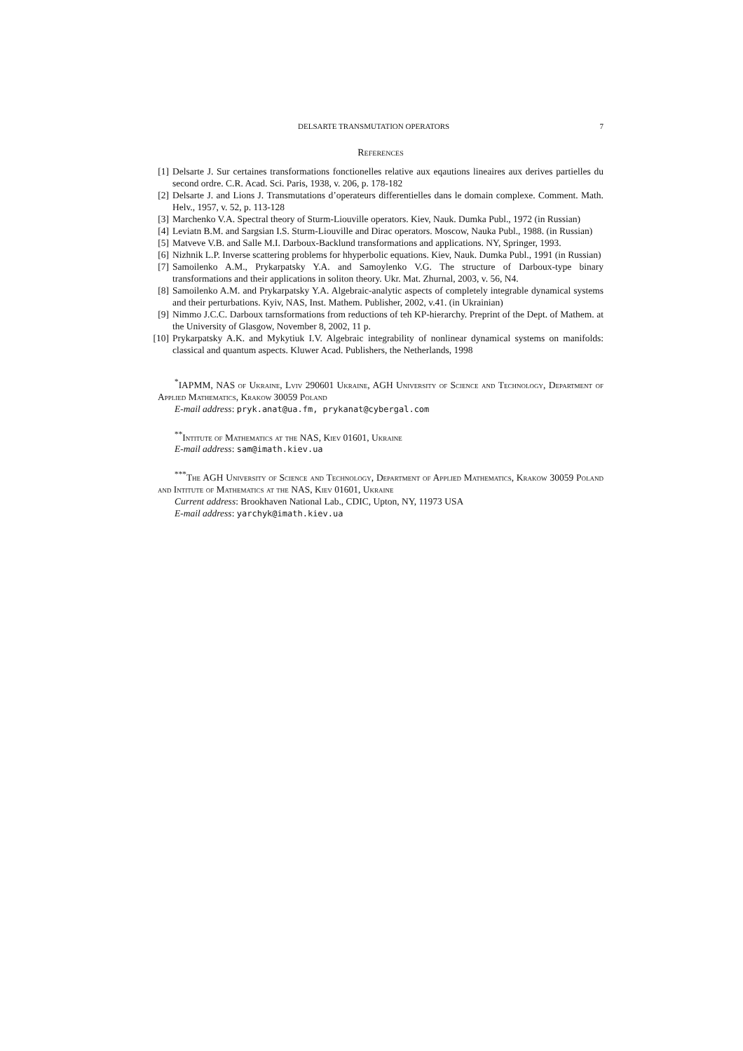DELSARTE TRANSMUTATION OPERATORS 7
References
[1] Delsarte J. Sur certaines transformations fonctionelles relative aux eqautions lineaires aux derives partielles du second ordre. C.R. Acad. Sci. Paris, 1938, v. 206, p. 178-182
[2] Delsarte J. and Lions J. Transmutations d’operateurs differentielles dans le domain complexe. Comment. Math. Helv., 1957, v. 52, p. 113-128
[3] Marchenko V.A. Spectral theory of Sturm-Liouville operators. Kiev, Nauk. Dumka Publ., 1972 (in Russian)
[4] Leviatn B.M. and Sargsian I.S. Sturm-Liouville and Dirac operators. Moscow, Nauka Publ., 1988. (in Russian)
[5] Matveve V.B. and Salle M.I. Darboux-Backlund transformations and applications. NY, Springer, 1993.
[6] Nizhnik L.P. Inverse scattering problems for hhyperbolic equations. Kiev, Nauk. Dumka Publ., 1991 (in Russian)
[7] Samoilenko A.M., Prykarpatsky Y.A. and Samoylenko V.G. The structure of Darboux-type binary transformations and their applications in soliton theory. Ukr. Mat. Zhurnal, 2003, v. 56, N4.
[8] Samoilenko A.M. and Prykarpatsky Y.A. Algebraic-analytic aspects of completely integrable dynamical systems and their perturbations. Kyiv, NAS, Inst. Mathem. Publisher, 2002, v.41. (in Ukrainian)
[9] Nimmo J.C.C. Darboux tarnsformations from reductions of teh KP-hierarchy. Preprint of the Dept. of Mathem. at the University of Glasgow, November 8, 2002, 11 p.
[10] Prykarpatsky A.K. and Mykytiuk I.V. Algebraic integrability of nonlinear dynamical systems on manifolds: classical and quantum aspects. Kluwer Acad. Publishers, the Netherlands, 1998
<sup>*</sup> IAPMM, NAS of Ukraine, Lviv 290601 Ukraine, AGH University of Science and Technology, Department of Applied Mathematics, Krakow 30059 Poland
E-mail address: pryk.anat@ua.fm, prykanat@cybergal.com
<sup>**</sup> Intitute of Mathematics at the NAS, Kiev 01601, Ukraine
E-mail address: sam@imath.kiev.ua
<sup>***</sup> The AGH University of Science and Technology, Department of Applied Mathematics, Krakow 30059 Poland and Intitute of Mathematics at the NAS, Kiev 01601, Ukraine
Current address: Brookhaven National Lab., CDIC, Upton, NY, 11973 USA
E-mail address: yarchyk@imath.kiev.ua